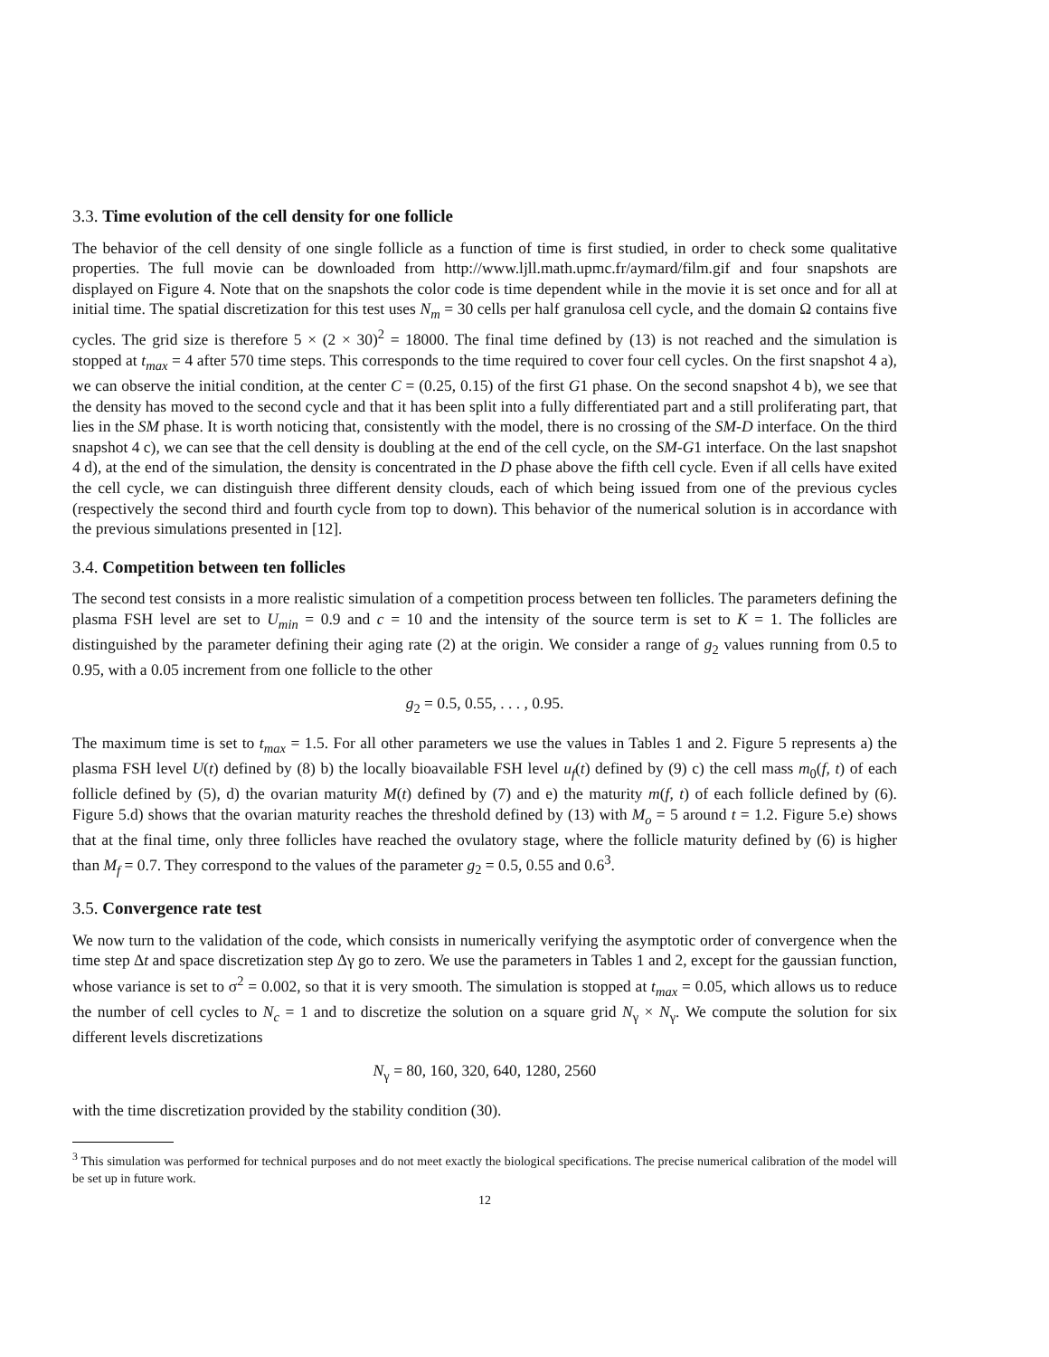3.3. Time evolution of the cell density for one follicle
The behavior of the cell density of one single follicle as a function of time is first studied, in order to check some qualitative properties. The full movie can be downloaded from http://www.ljll.math.upmc.fr/aymard/film.gif and four snapshots are displayed on Figure 4. Note that on the snapshots the color code is time dependent while in the movie it is set once and for all at initial time. The spatial discretization for this test uses N<sub>m</sub> = 30 cells per half granulosa cell cycle, and the domain Ω contains five cycles. The grid size is therefore 5 × (2 × 30)<sup>2</sup> = 18000. The final time defined by (13) is not reached and the simulation is stopped at t<sub>max</sub> = 4 after 570 time steps. This corresponds to the time required to cover four cell cycles. On the first snapshot 4 a), we can observe the initial condition, at the center C = (0.25, 0.15) of the first G1 phase. On the second snapshot 4 b), we see that the density has moved to the second cycle and that it has been split into a fully differentiated part and a still proliferating part, that lies in the SM phase. It is worth noticing that, consistently with the model, there is no crossing of the SM-D interface. On the third snapshot 4 c), we can see that the cell density is doubling at the end of the cell cycle, on the SM-G1 interface. On the last snapshot 4 d), at the end of the simulation, the density is concentrated in the D phase above the fifth cell cycle. Even if all cells have exited the cell cycle, we can distinguish three different density clouds, each of which being issued from one of the previous cycles (respectively the second third and fourth cycle from top to down). This behavior of the numerical solution is in accordance with the previous simulations presented in [12].
3.4. Competition between ten follicles
The second test consists in a more realistic simulation of a competition process between ten follicles. The parameters defining the plasma FSH level are set to U<sub>min</sub> = 0.9 and c = 10 and the intensity of the source term is set to K = 1. The follicles are distinguished by the parameter defining their aging rate (2) at the origin. We consider a range of g<sub>2</sub> values running from 0.5 to 0.95, with a 0.05 increment from one follicle to the other
g<sub>2</sub> = 0.5, 0.55, . . . , 0.95.
The maximum time is set to t<sub>max</sub> = 1.5. For all other parameters we use the values in Tables 1 and 2. Figure 5 represents a) the plasma FSH level U(t) defined by (8) b) the locally bioavailable FSH level u<sub>f</sub>(t) defined by (9) c) the cell mass m<sub>0</sub>(f, t) of each follicle defined by (5), d) the ovarian maturity M(t) defined by (7) and e) the maturity m(f, t) of each follicle defined by (6). Figure 5.d) shows that the ovarian maturity reaches the threshold defined by (13) with M<sub>o</sub> = 5 around t = 1.2. Figure 5.e) shows that at the final time, only three follicles have reached the ovulatory stage, where the follicle maturity defined by (6) is higher than M<sub>f</sub> = 0.7. They correspond to the values of the parameter g<sub>2</sub> = 0.5, 0.55 and 0.6<sup>3</sup>.
3.5. Convergence rate test
We now turn to the validation of the code, which consists in numerically verifying the asymptotic order of convergence when the time step Δt and space discretization step Δγ go to zero. We use the parameters in Tables 1 and 2, except for the gaussian function, whose variance is set to σ<sup>2</sup> = 0.002, so that it is very smooth. The simulation is stopped at t<sub>max</sub> = 0.05, which allows us to reduce the number of cell cycles to N<sub>c</sub> = 1 and to discretize the solution on a square grid N<sub>γ</sub> × N<sub>γ</sub>. We compute the solution for six different levels discretizations
N<sub>γ</sub> = 80, 160, 320, 640, 1280, 2560
with the time discretization provided by the stability condition (30).
<sup>3</sup> This simulation was performed for technical purposes and do not meet exactly the biological specifications. The precise numerical calibration of the model will be set up in future work.
12